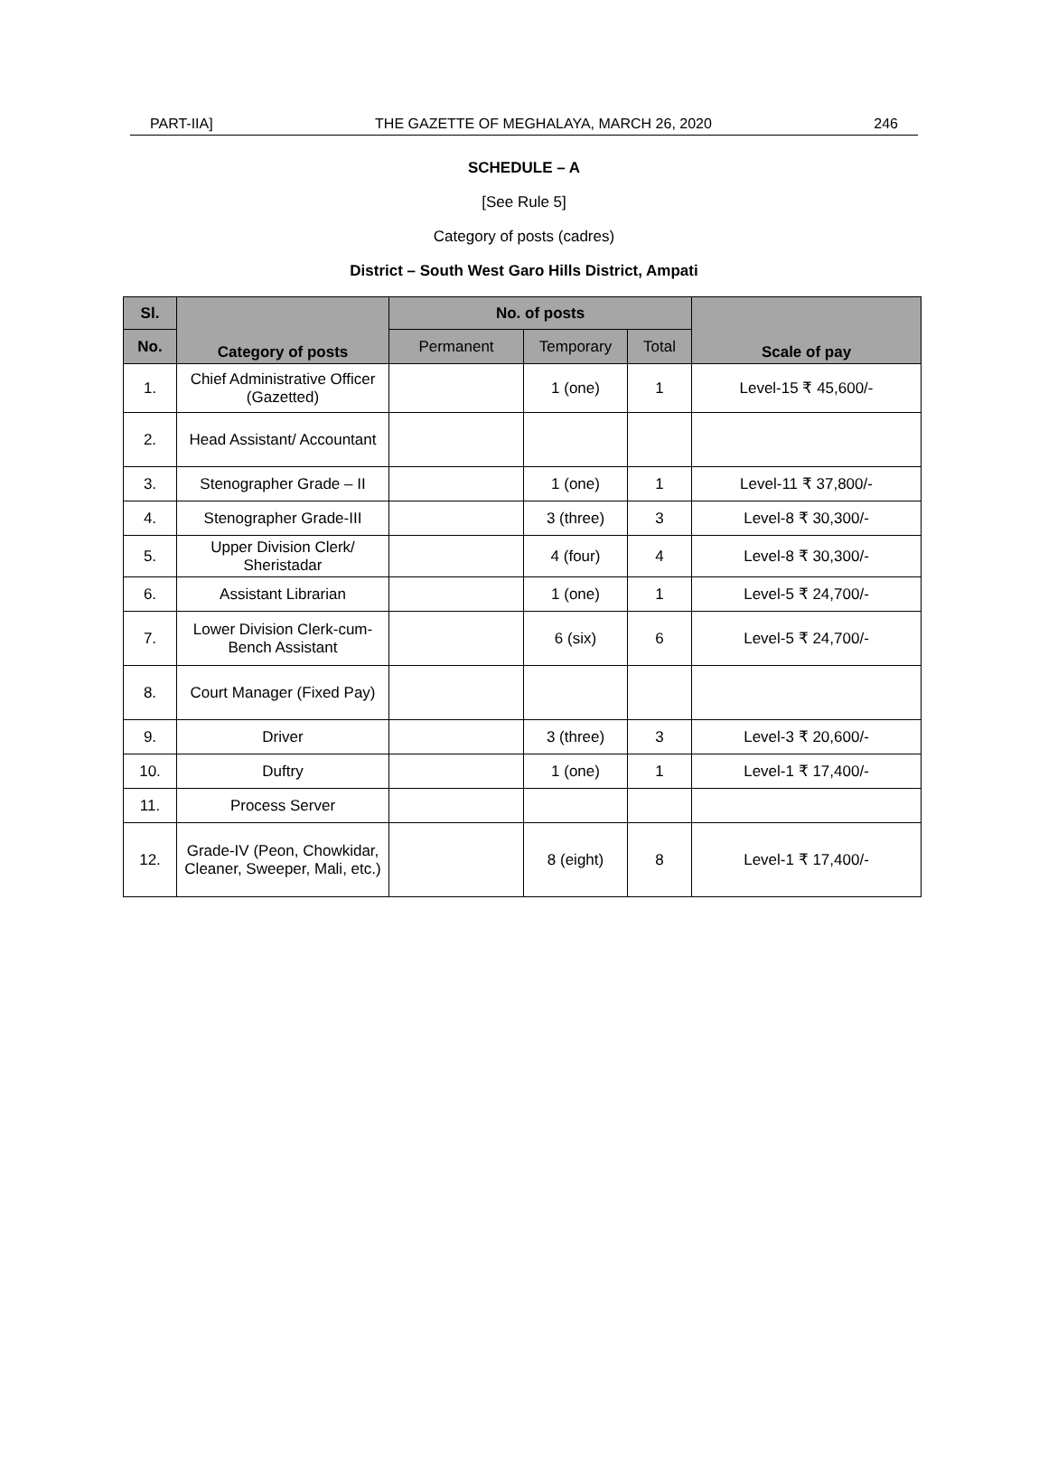PART-IIA] THE GAZETTE OF MEGHALAYA, MARCH 26, 2020 246
SCHEDULE – A
[See Rule 5]
Category of posts (cadres)
District – South West Garo Hills District, Ampati
| Sl. | Category of posts | No. of posts | | | Scale of pay |
| --- | --- | --- | --- | --- | --- |
| No. | | Permanent | Temporary | Total | |
| 1. | Chief Administrative Officer (Gazetted) | | 1 (one) | 1 | Level-15 ₹ 45,600/- |
| 2. | Head Assistant/ Accountant | | | | |
| 3. | Stenographer Grade – II | | 1 (one) | 1 | Level-11 ₹ 37,800/- |
| 4. | Stenographer Grade-III | | 3 (three) | 3 | Level-8 ₹ 30,300/- |
| 5. | Upper Division Clerk/ Sheristadar | | 4 (four) | 4 | Level-8 ₹ 30,300/- |
| 6. | Assistant Librarian | | 1 (one) | 1 | Level-5 ₹ 24,700/- |
| 7. | Lower Division Clerk-cum-Bench Assistant | | 6 (six) | 6 | Level-5 ₹ 24,700/- |
| 8. | Court Manager (Fixed Pay) | | | | |
| 9. | Driver | | 3 (three) | 3 | Level-3 ₹ 20,600/- |
| 10. | Duftry | | 1 (one) | 1 | Level-1 ₹ 17,400/- |
| 11. | Process Server | | | | |
| 12. | Grade-IV (Peon, Chowkidar, Cleaner, Sweeper, Mali, etc.) | | 8 (eight) | 8 | Level-1 ₹ 17,400/- |